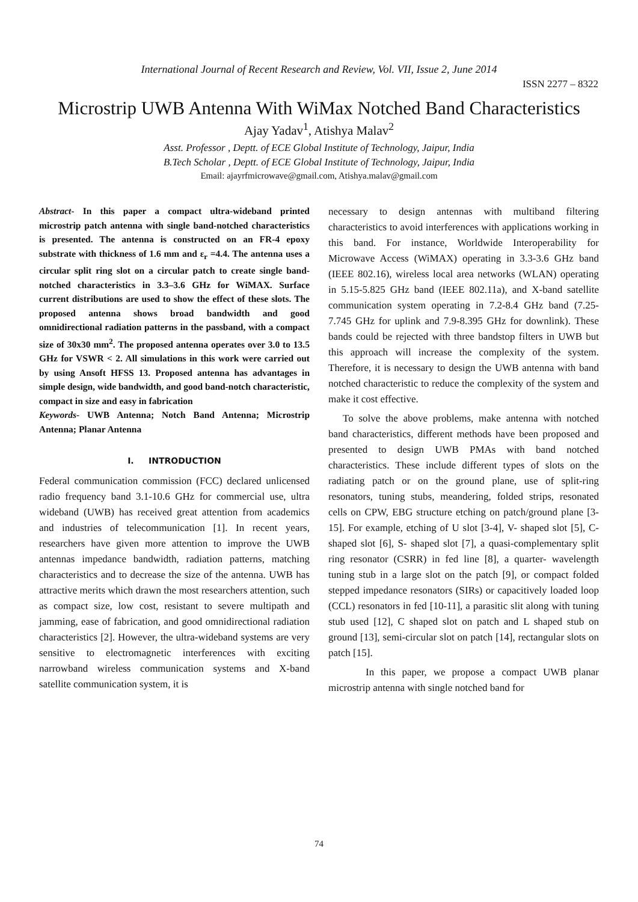International Journal of Recent Research and Review, Vol. VII, Issue 2, June 2014
ISSN 2277 – 8322
Microstrip UWB Antenna With WiMax Notched Band Characteristics
Ajay Yadav<sup>1</sup>, Atishya Malav<sup>2</sup>
Asst. Professor , Deptt. of ECE Global Institute of Technology, Jaipur, India
B.Tech Scholar , Deptt. of ECE Global Institute of Technology, Jaipur, India
Email: ajayrfmicrowave@gmail.com, Atishya.malav@gmail.com
Abstract- In this paper a compact ultra-wideband printed microstrip patch antenna with single band-notched characteristics is presented. The antenna is constructed on an FR-4 epoxy substrate with thickness of 1.6 mm and ε<sub>r</sub> =4.4. The antenna uses a circular split ring slot on a circular patch to create single band-notched characteristics in 3.3–3.6 GHz for WiMAX. Surface current distributions are used to show the effect of these slots. The proposed antenna shows broad bandwidth and good omnidirectional radiation patterns in the passband, with a compact size of 30x30 mm<sup>2</sup>. The proposed antenna operates over 3.0 to 13.5 GHz for VSWR < 2. All simulations in this work were carried out by using Ansoft HFSS 13. Proposed antenna has advantages in simple design, wide bandwidth, and good band-notch characteristic, compact in size and easy in fabrication
Keywords- UWB Antenna; Notch Band Antenna; Microstrip Antenna; Planar Antenna
I. INTRODUCTION
Federal communication commission (FCC) declared unlicensed radio frequency band 3.1-10.6 GHz for commercial use, ultra wideband (UWB) has received great attention from academics and industries of telecommunication [1]. In recent years, researchers have given more attention to improve the UWB antennas impedance bandwidth, radiation patterns, matching characteristics and to decrease the size of the antenna. UWB has attractive merits which drawn the most researchers attention, such as compact size, low cost, resistant to severe multipath and jamming, ease of fabrication, and good omnidirectional radiation characteristics [2]. However, the ultra-wideband systems are very sensitive to electromagnetic interferences with exciting narrowband wireless communication systems and X-band satellite communication system, it is
necessary to design antennas with multiband filtering characteristics to avoid interferences with applications working in this band. For instance, Worldwide Interoperability for Microwave Access (WiMAX) operating in 3.3-3.6 GHz band (IEEE 802.16), wireless local area networks (WLAN) operating in 5.15-5.825 GHz band (IEEE 802.11a), and X-band satellite communication system operating in 7.2-8.4 GHz band (7.25-7.745 GHz for uplink and 7.9-8.395 GHz for downlink). These bands could be rejected with three bandstop filters in UWB but this approach will increase the complexity of the system. Therefore, it is necessary to design the UWB antenna with band notched characteristic to reduce the complexity of the system and make it cost effective.
To solve the above problems, make antenna with notched band characteristics, different methods have been proposed and presented to design UWB PMAs with band notched characteristics. These include different types of slots on the radiating patch or on the ground plane, use of split-ring resonators, tuning stubs, meandering, folded strips, resonated cells on CPW, EBG structure etching on patch/ground plane [3-15]. For example, etching of U slot [3-4], V- shaped slot [5], C-shaped slot [6], S- shaped slot [7], a quasi-complementary split ring resonator (CSRR) in fed line [8], a quarter- wavelength tuning stub in a large slot on the patch [9], or compact folded stepped impedance resonators (SIRs) or capacitively loaded loop (CCL) resonators in fed [10-11], a parasitic slit along with tuning stub used [12], C shaped slot on patch and L shaped stub on ground [13], semi-circular slot on patch [14], rectangular slots on patch [15].
In this paper, we propose a compact UWB planar microstrip antenna with single notched band for
74